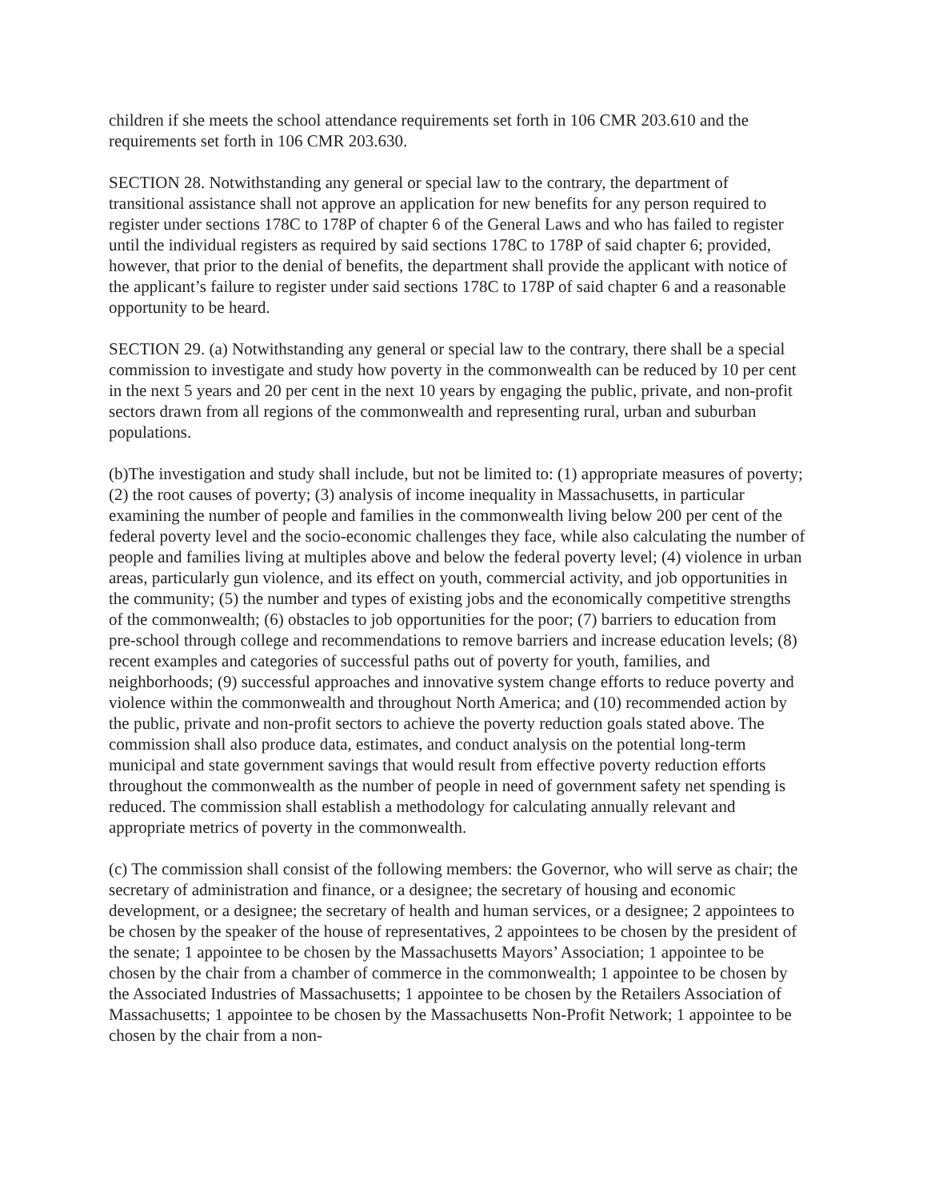children if she meets the school attendance requirements set forth in 106 CMR 203.610 and the requirements set forth in 106 CMR 203.630.
SECTION 28. Notwithstanding any general or special law to the contrary, the department of transitional assistance shall not approve an application for new benefits for any person required to register under sections 178C to 178P of chapter 6 of the General Laws and who has failed to register until the individual registers as required by said sections 178C to 178P of said chapter 6; provided, however, that prior to the denial of benefits, the department shall provide the applicant with notice of the applicant’s failure to register under said sections 178C to 178P of said chapter 6 and a reasonable opportunity to be heard.
SECTION 29. (a) Notwithstanding any general or special law to the contrary, there shall be a special commission to investigate and study how poverty in the commonwealth can be reduced by 10 per cent in the next 5 years and 20 per cent in the next 10 years by engaging the public, private, and non-profit sectors drawn from all regions of the commonwealth and representing rural, urban and suburban populations.
(b)The investigation and study shall include, but not be limited to: (1) appropriate measures of poverty; (2) the root causes of poverty; (3) analysis of income inequality in Massachusetts, in particular examining the number of people and families in the commonwealth living below 200 per cent of the federal poverty level and the socio-economic challenges they face, while also calculating the number of people and families living at multiples above and below the federal poverty level; (4) violence in urban areas, particularly gun violence, and its effect on youth, commercial activity, and job opportunities in the community; (5) the number and types of existing jobs and the economically competitive strengths of the commonwealth; (6) obstacles to job opportunities for the poor; (7) barriers to education from pre-school through college and recommendations to remove barriers and increase education levels; (8) recent examples and categories of successful paths out of poverty for youth, families, and neighborhoods; (9) successful approaches and innovative system change efforts to reduce poverty and violence within the commonwealth and throughout North America; and (10) recommended action by the public, private and non-profit sectors to achieve the poverty reduction goals stated above. The commission shall also produce data, estimates, and conduct analysis on the potential long-term municipal and state government savings that would result from effective poverty reduction efforts throughout the commonwealth as the number of people in need of government safety net spending is reduced. The commission shall establish a methodology for calculating annually relevant and appropriate metrics of poverty in the commonwealth.
(c) The commission shall consist of the following members: the Governor, who will serve as chair; the secretary of administration and finance, or a designee; the secretary of housing and economic development, or a designee; the secretary of health and human services, or a designee; 2 appointees to be chosen by the speaker of the house of representatives, 2 appointees to be chosen by the president of the senate; 1 appointee to be chosen by the Massachusetts Mayors’ Association; 1 appointee to be chosen by the chair from a chamber of commerce in the commonwealth; 1 appointee to be chosen by the Associated Industries of Massachusetts; 1 appointee to be chosen by the Retailers Association of Massachusetts; 1 appointee to be chosen by the Massachusetts Non-Profit Network; 1 appointee to be chosen by the chair from a non-